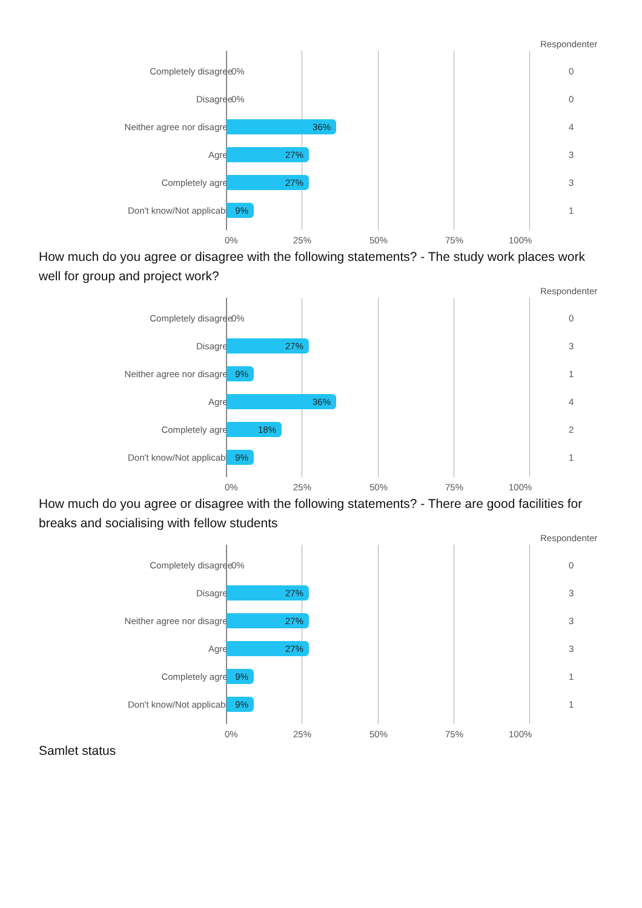Respondenter
Completely disagree 0% 0
Disagree 0% 0
Neither agree nor disagree 36% 4
Agree 27% 3
Completely agree 27% 3
Don't know/Not applicable 9% 1
0% 25% 50% 75% 100%
How much do you agree or disagree with the following statements? - The study work places work well for group and project work?
Respondenter
Completely disagree 0% 0
Disagree 27% 3
Neither agree nor disagree 9% 1
Agree 36% 4
Completely agree 18% 2
Don't know/Not applicable 9% 1
0% 25% 50% 75% 100%
How much do you agree or disagree with the following statements? - There are good facilities for breaks and socialising with fellow students
Respondenter
Completely disagree 0% 0
Disagree 27% 3
Neither agree nor disagree 27% 3
Agree 27% 3
Completely agree 9% 1
Don't know/Not applicable 9% 1
0% 25% 50% 75% 100%
Samlet status